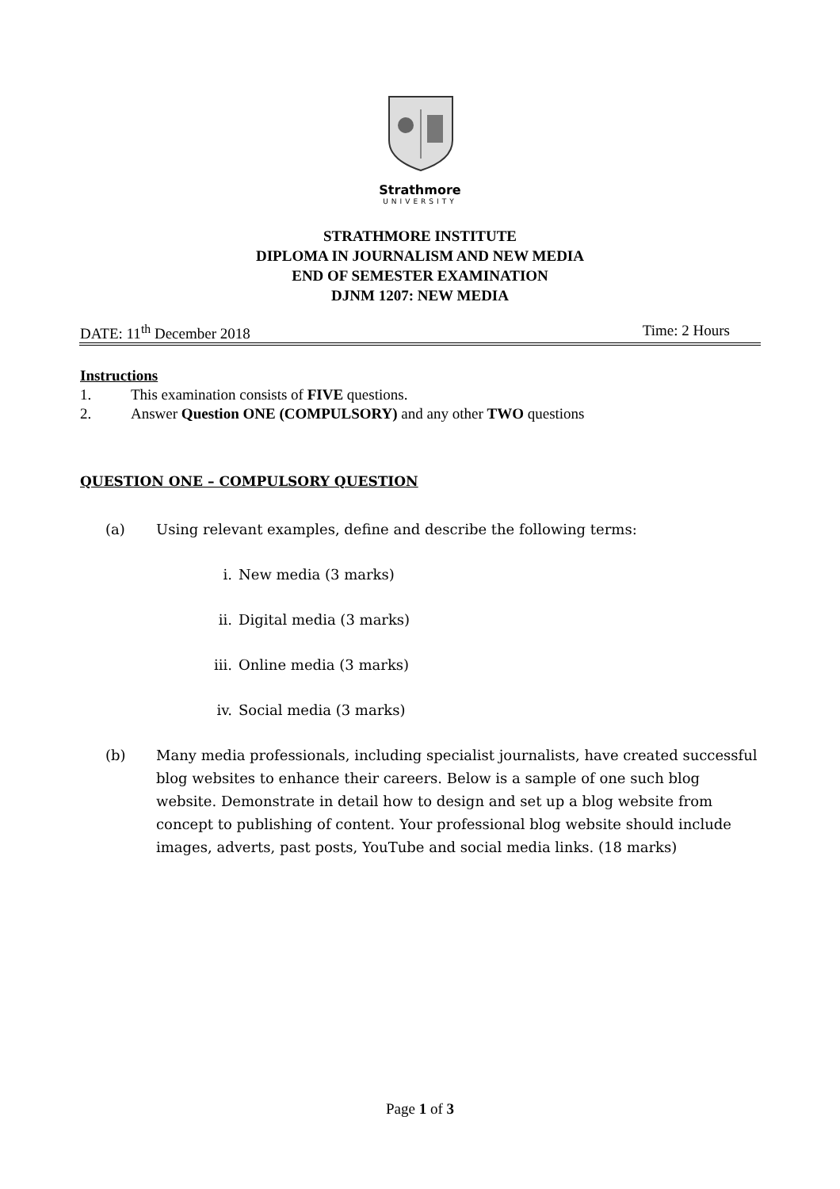Strathmore
UNIVERSITY
STRATHMORE INSTITUTE
DIPLOMA IN JOURNALISM AND NEW MEDIA
END OF SEMESTER EXAMINATION
DJNM 1207: NEW MEDIA
DATE: 11<sup>th</sup> December 2018 Time: 2 Hours
Instructions
1. This examination consists of FIVE questions.
2. Answer Question ONE (COMPULSORY) and any other TWO questions
QUESTION ONE – COMPULSORY QUESTION
(a) Using relevant examples, define and describe the following terms:
i. New media (3 marks)
ii. Digital media (3 marks)
iii. Online media (3 marks)
iv. Social media (3 marks)
(b) Many media professionals, including specialist journalists, have created successful blog websites to enhance their careers. Below is a sample of one such blog website. Demonstrate in detail how to design and set up a blog website from concept to publishing of content. Your professional blog website should include images, adverts, past posts, YouTube and social media links. (18 marks)
Page 1 of 3